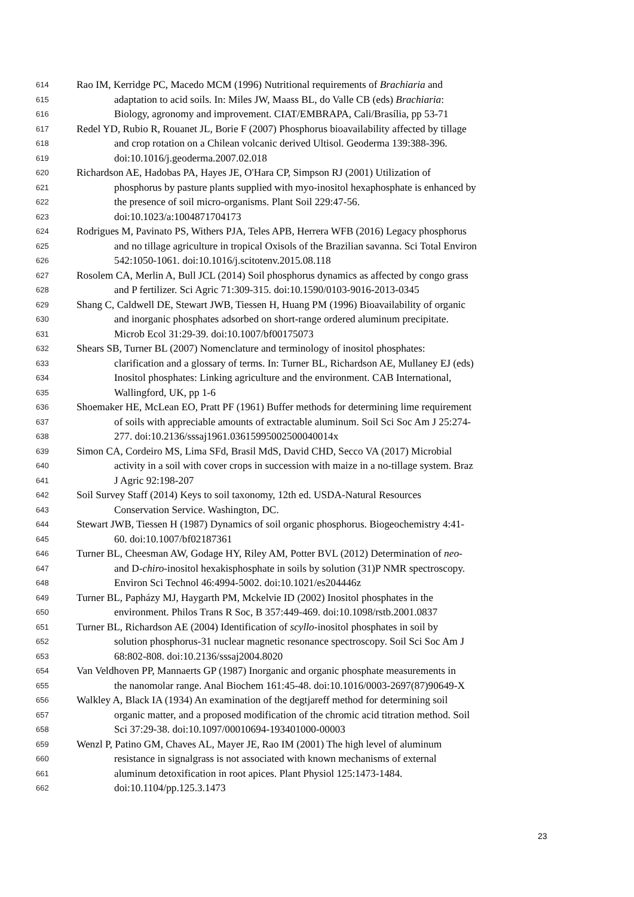614 Rao IM, Kerridge PC, Macedo MCM (1996) Nutritional requirements of Brachiaria and
615 adaptation to acid soils. In: Miles JW, Maass BL, do Valle CB (eds) Brachiaria:
616 Biology, agronomy and improvement. CIAT/EMBRAPA, Cali/Brasília, pp 53-71
617 Redel YD, Rubio R, Rouanet JL, Borie F (2007) Phosphorus bioavailability affected by tillage
618 and crop rotation on a Chilean volcanic derived Ultisol. Geoderma 139:388-396.
619 doi:10.1016/j.geoderma.2007.02.018
620 Richardson AE, Hadobas PA, Hayes JE, O'Hara CP, Simpson RJ (2001) Utilization of
621 phosphorus by pasture plants supplied with myo-inositol hexaphosphate is enhanced by
622 the presence of soil micro-organisms. Plant Soil 229:47-56.
623 doi:10.1023/a:1004871704173
624 Rodrigues M, Pavinato PS, Withers PJA, Teles APB, Herrera WFB (2016) Legacy phosphorus
625 and no tillage agriculture in tropical Oxisols of the Brazilian savanna. Sci Total Environ
626 542:1050-1061. doi:10.1016/j.scitotenv.2015.08.118
627 Rosolem CA, Merlin A, Bull JCL (2014) Soil phosphorus dynamics as affected by congo grass
628 and P fertilizer. Sci Agric 71:309-315. doi:10.1590/0103-9016-2013-0345
629 Shang C, Caldwell DE, Stewart JWB, Tiessen H, Huang PM (1996) Bioavailability of organic
630 and inorganic phosphates adsorbed on short-range ordered aluminum precipitate.
631 Microb Ecol 31:29-39. doi:10.1007/bf00175073
632 Shears SB, Turner BL (2007) Nomenclature and terminology of inositol phosphates:
633 clarification and a glossary of terms. In: Turner BL, Richardson AE, Mullaney EJ (eds)
634 Inositol phosphates: Linking agriculture and the environment. CAB International,
635 Wallingford, UK, pp 1-6
636 Shoemaker HE, McLean EO, Pratt PF (1961) Buffer methods for determining lime requirement
637 of soils with appreciable amounts of extractable aluminum. Soil Sci Soc Am J 25:274-
638 277. doi:10.2136/sssaj1961.03615995002500040014x
639 Simon CA, Cordeiro MS, Lima SFd, Brasil MdS, David CHD, Secco VA (2017) Microbial
640 activity in a soil with cover crops in succession with maize in a no-tillage system. Braz
641 J Agric 92:198-207
642 Soil Survey Staff (2014) Keys to soil taxonomy, 12th ed. USDA-Natural Resources
643 Conservation Service. Washington, DC.
644 Stewart JWB, Tiessen H (1987) Dynamics of soil organic phosphorus. Biogeochemistry 4:41-
645 60. doi:10.1007/bf02187361
646 Turner BL, Cheesman AW, Godage HY, Riley AM, Potter BVL (2012) Determination of neo-
647 and D-chiro-inositol hexakisphosphate in soils by solution (31)P NMR spectroscopy.
648 Environ Sci Technol 46:4994-5002. doi:10.1021/es204446z
649 Turner BL, Papházy MJ, Haygarth PM, Mckelvie ID (2002) Inositol phosphates in the
650 environment. Philos Trans R Soc, B 357:449-469. doi:10.1098/rstb.2001.0837
651 Turner BL, Richardson AE (2004) Identification of scyllo-inositol phosphates in soil by
652 solution phosphorus-31 nuclear magnetic resonance spectroscopy. Soil Sci Soc Am J
653 68:802-808. doi:10.2136/sssaj2004.8020
654 Van Veldhoven PP, Mannaerts GP (1987) Inorganic and organic phosphate measurements in
655 the nanomolar range. Anal Biochem 161:45-48. doi:10.1016/0003-2697(87)90649-X
656 Walkley A, Black IA (1934) An examination of the degtjareff method for determining soil
657 organic matter, and a proposed modification of the chromic acid titration method. Soil
658 Sci 37:29-38. doi:10.1097/00010694-193401000-00003
659 Wenzl P, Patino GM, Chaves AL, Mayer JE, Rao IM (2001) The high level of aluminum
660 resistance in signalgrass is not associated with known mechanisms of external
661 aluminum detoxification in root apices. Plant Physiol 125:1473-1484.
662 doi:10.1104/pp.125.3.1473
23